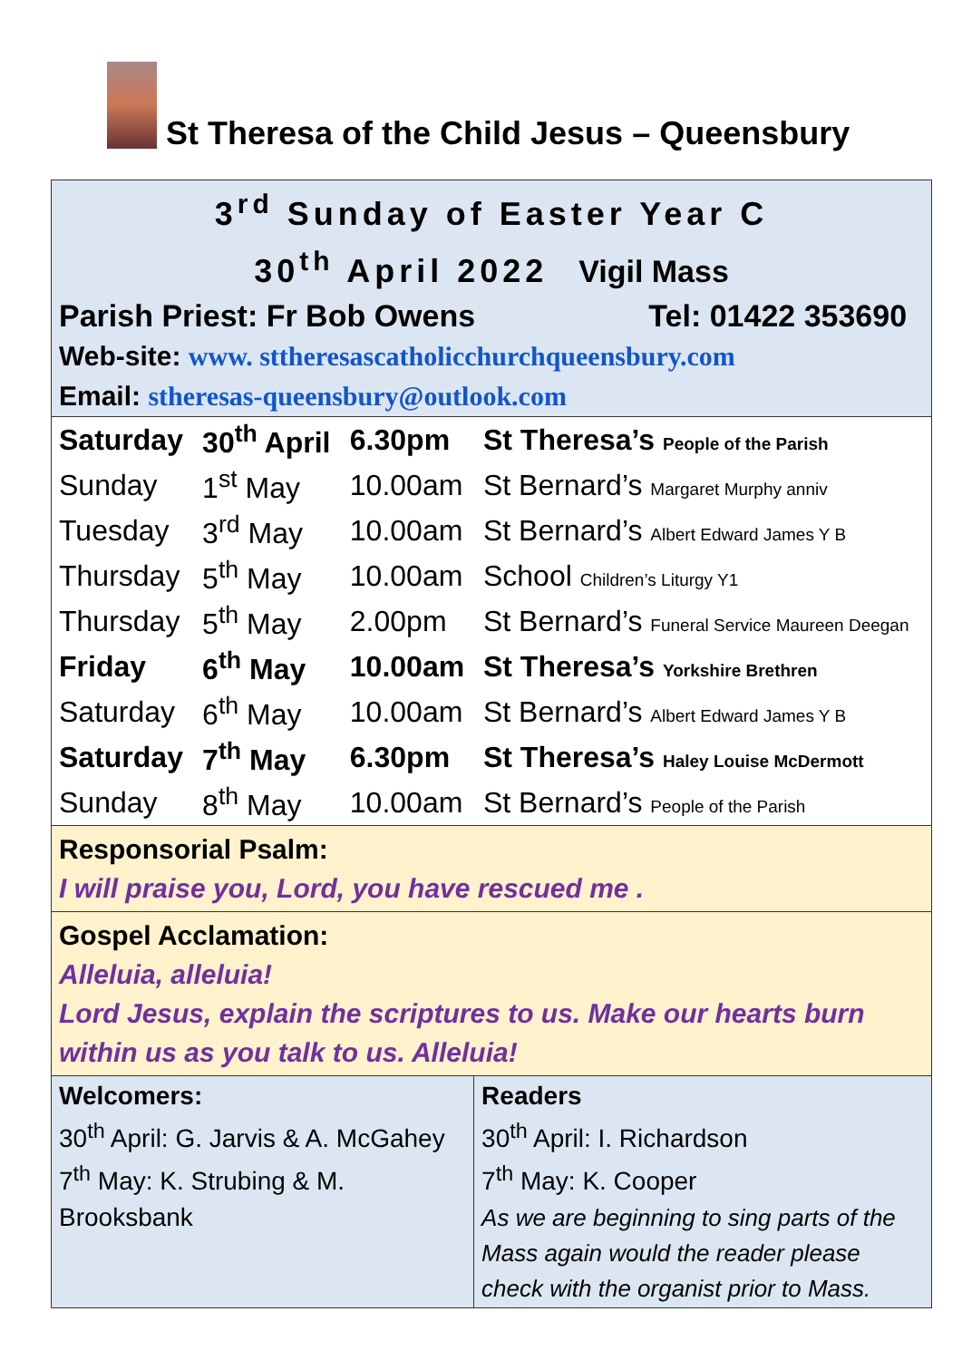St Theresa of the Child Jesus – Queensbury
3<sup>rd</sup> Sunday of Easter Year C
30<sup>th</sup> April 2022 Vigil Mass
Parish Priest: Fr Bob Owens Tel: 01422 353690
Web-site: www. sttheresascatholicchurchqueensbury.com
Email: stheresas-queensbury@outlook.com
| Saturday | 30<sup>th</sup> April | 6.30pm | St Theresa’s People of the Parish |
| Sunday | 1<sup>st</sup> May | 10.00am | St Bernard’s Margaret Murphy anniv |
| Tuesday | 3<sup>rd</sup> May | 10.00am | St Bernard’s Albert Edward James Y B |
| Thursday | 5<sup>th</sup> May | 10.00am | School Children’s Liturgy Y1 |
| Thursday | 5<sup>th</sup> May | 2.00pm | St Bernard’s Funeral Service Maureen Deegan |
| Friday | 6<sup>th</sup> May | 10.00am | St Theresa’s Yorkshire Brethren |
| Saturday | 6<sup>th</sup> May | 10.00am | St Bernard’s Albert Edward James Y B |
| Saturday | 7<sup>th</sup> May | 6.30pm | St Theresa’s Haley Louise McDermott |
| Sunday | 8<sup>th</sup> May | 10.00am | St Bernard’s People of the Parish |
Responsorial Psalm:
I will praise you, Lord, you have rescued me .
Gospel Acclamation:
Alleluia, alleluia!
Lord Jesus, explain the scriptures to us. Make our hearts burn within us as you talk to us. Alleluia!
| Welcomers: 30<sup>th</sup> April: G. Jarvis & A. McGahey 7<sup>th</sup> May: K. Strubing & M. Brooksbank | Readers 30<sup>th</sup> April: I. Richardson 7<sup>th</sup> May: K. Cooper As we are beginning to sing parts of the Mass again would the reader please check with the organist prior to Mass. |